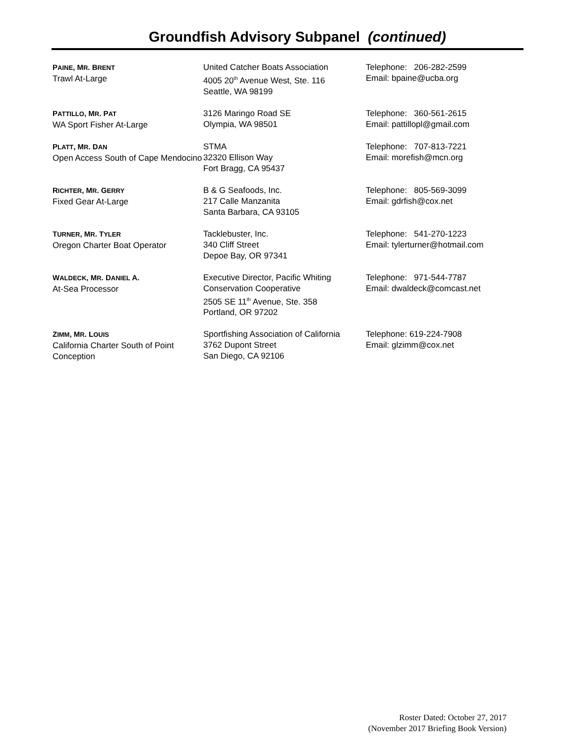Groundfish Advisory Subpanel (continued)
| P AINE , M R . B RENT Trawl At-Large | United Catcher Boats Association 4005 20<sup>th</sup> Avenue West, Ste. 116 Seattle, WA 98199 | Telephone: 206-282-2599 Email: bpaine@ucba.org |
| P ATTILLO , M R . P AT WA Sport Fisher At-Large | 3126 Maringo Road SE Olympia, WA 98501 | Telephone: 360-561-2615 Email: pattillopl@gmail.com |
| P LATT , M R . D AN Open Access South of Cape Mendocino | STMA 32320 Ellison Way Fort Bragg, CA 95437 | Telephone: 707-813-7221 Email: morefish@mcn.org |
| R ICHTER , M R . G ERRY Fixed Gear At-Large | B & G Seafoods, Inc. 217 Calle Manzanita Santa Barbara, CA 93105 | Telephone: 805-569-3099 Email: gdrfish@cox.net |
| T URNER , M R . T YLER Oregon Charter Boat Operator | Tacklebuster, Inc. 340 Cliff Street Depoe Bay, OR 97341 | Telephone: 541-270-1223 Email: tylerturner@hotmail.com |
| W ALDECK , M R . D ANIEL A. At-Sea Processor | Executive Director, Pacific Whiting Conservation Cooperative 2505 SE 11<sup>th</sup> Avenue, Ste. 358 Portland, OR 97202 | Telephone: 971-544-7787 Email: dwaldeck@comcast.net |
| Z IMM , M R . L OUIS California Charter South of Point Conception | Sportfishing Association of California 3762 Dupont Street San Diego, CA 92106 | Telephone: 619-224-7908 Email: glzimm@cox.net |
Roster Dated: October 27, 2017
(November 2017 Briefing Book Version)